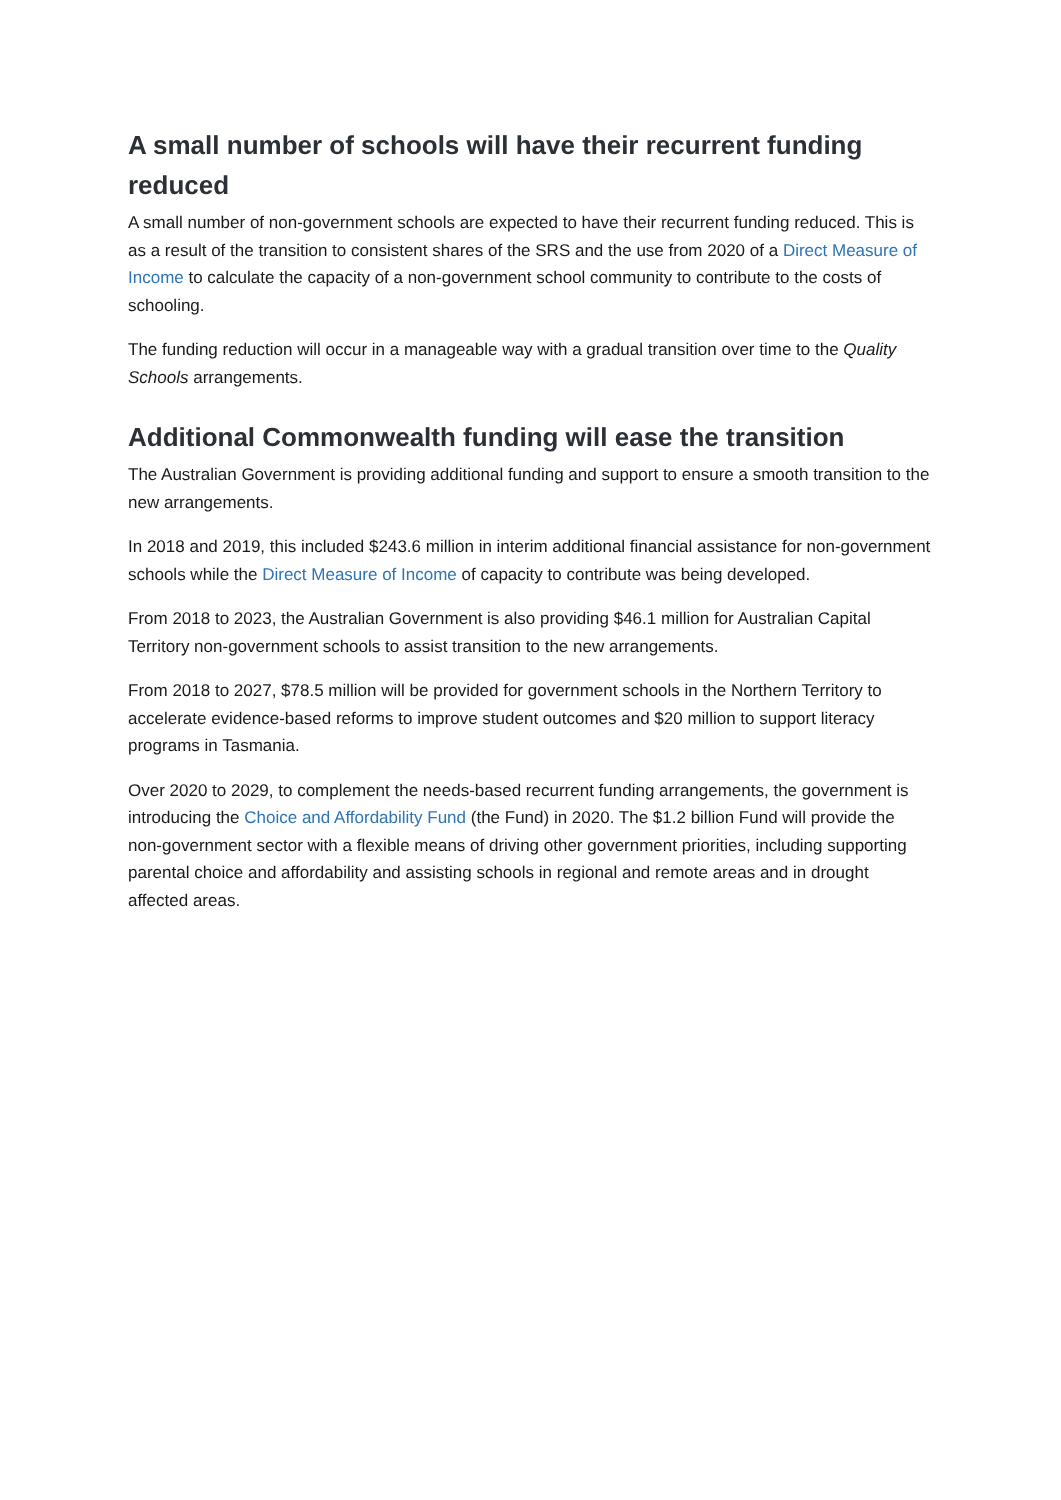A small number of schools will have their recurrent funding reduced
A small number of non-government schools are expected to have their recurrent funding reduced. This is as a result of the transition to consistent shares of the SRS and the use from 2020 of a Direct Measure of Income to calculate the capacity of a non-government school community to contribute to the costs of schooling.
The funding reduction will occur in a manageable way with a gradual transition over time to the Quality Schools arrangements.
Additional Commonwealth funding will ease the transition
The Australian Government is providing additional funding and support to ensure a smooth transition to the new arrangements.
In 2018 and 2019, this included $243.6 million in interim additional financial assistance for non-government schools while the Direct Measure of Income of capacity to contribute was being developed.
From 2018 to 2023, the Australian Government is also providing $46.1 million for Australian Capital Territory non-government schools to assist transition to the new arrangements.
From 2018 to 2027, $78.5 million will be provided for government schools in the Northern Territory to accelerate evidence-based reforms to improve student outcomes and $20 million to support literacy programs in Tasmania.
Over 2020 to 2029, to complement the needs-based recurrent funding arrangements, the government is introducing the Choice and Affordability Fund (the Fund) in 2020. The $1.2 billion Fund will provide the non-government sector with a flexible means of driving other government priorities, including supporting parental choice and affordability and assisting schools in regional and remote areas and in drought affected areas.